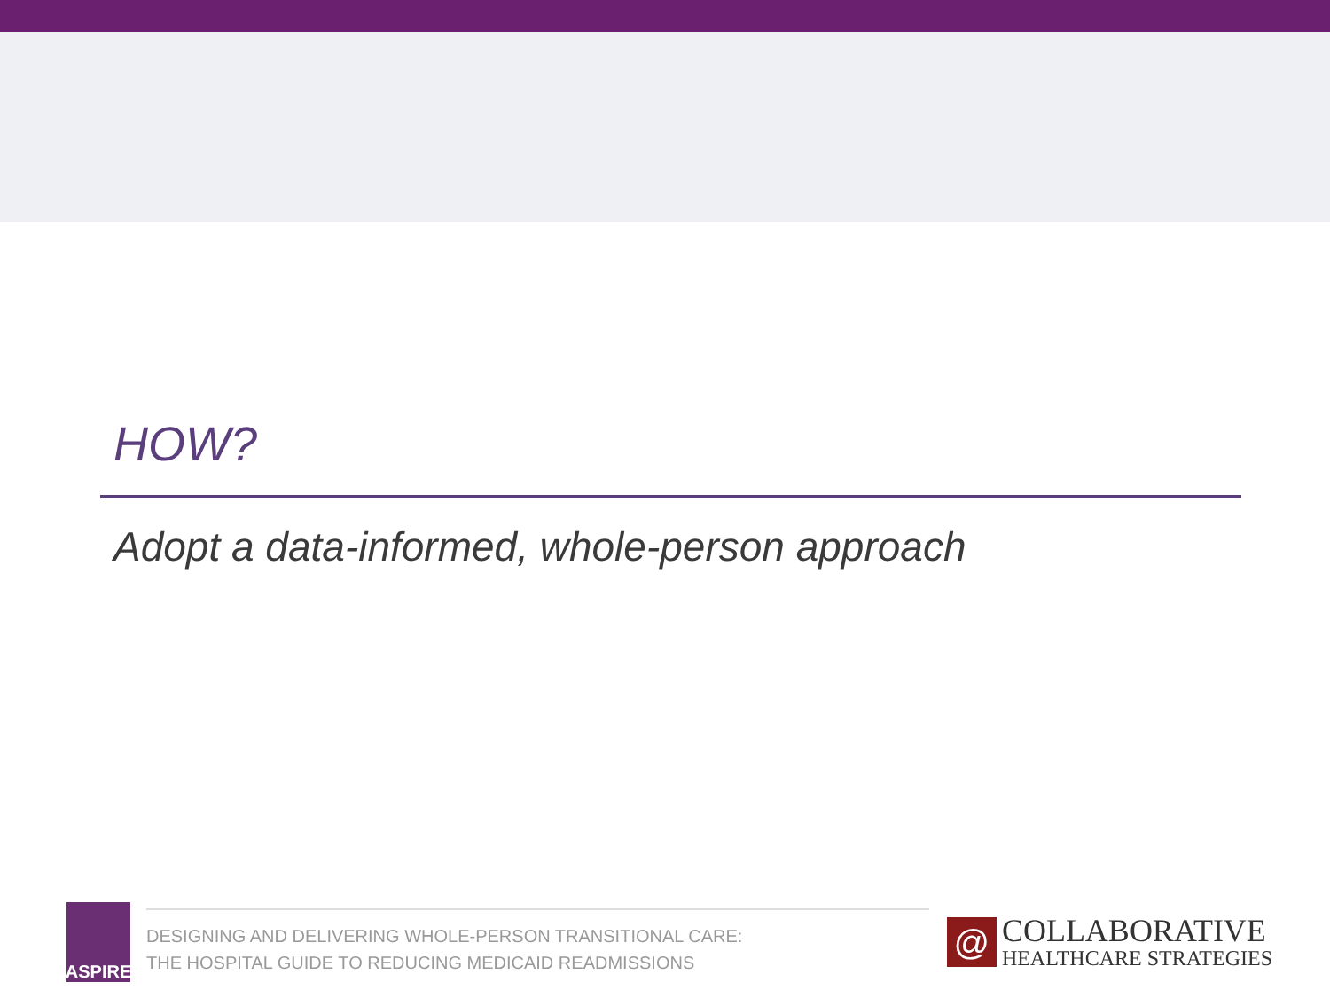HOW?
Adopt a data-informed, whole-person approach
ASPIRE
DESIGNING AND DELIVERING WHOLE-PERSON TRANSITIONAL CARE:
THE HOSPITAL GUIDE TO REDUCING MEDICAID READMISSIONS
@
COLLABORATIVE
HEALTHCARE STRATEGIES